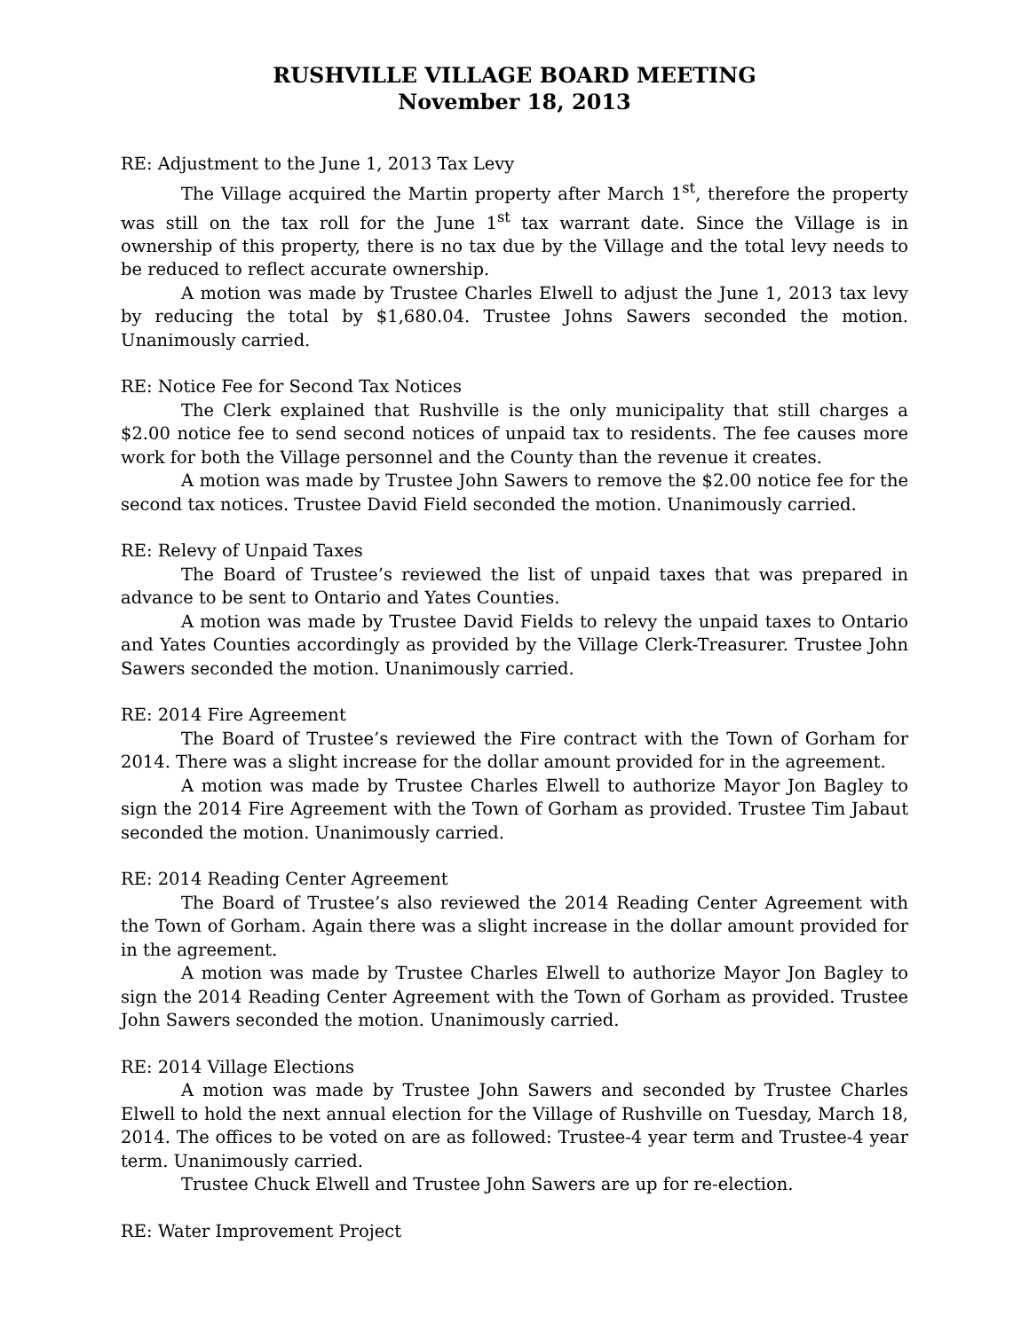RUSHVILLE VILLAGE BOARD MEETING
November 18, 2013
RE: Adjustment to the June 1, 2013 Tax Levy
The Village acquired the Martin property after March 1<sup>st</sup>, therefore the property was still on the tax roll for the June 1<sup>st</sup> tax warrant date. Since the Village is in ownership of this property, there is no tax due by the Village and the total levy needs to be reduced to reflect accurate ownership.
A motion was made by Trustee Charles Elwell to adjust the June 1, 2013 tax levy by reducing the total by $1,680.04. Trustee Johns Sawers seconded the motion. Unanimously carried.
RE: Notice Fee for Second Tax Notices
The Clerk explained that Rushville is the only municipality that still charges a $2.00 notice fee to send second notices of unpaid tax to residents. The fee causes more work for both the Village personnel and the County than the revenue it creates.
A motion was made by Trustee John Sawers to remove the $2.00 notice fee for the second tax notices. Trustee David Field seconded the motion. Unanimously carried.
RE: Relevy of Unpaid Taxes
The Board of Trustee’s reviewed the list of unpaid taxes that was prepared in advance to be sent to Ontario and Yates Counties.
A motion was made by Trustee David Fields to relevy the unpaid taxes to Ontario and Yates Counties accordingly as provided by the Village Clerk-Treasurer. Trustee John Sawers seconded the motion. Unanimously carried.
RE: 2014 Fire Agreement
The Board of Trustee’s reviewed the Fire contract with the Town of Gorham for 2014. There was a slight increase for the dollar amount provided for in the agreement.
A motion was made by Trustee Charles Elwell to authorize Mayor Jon Bagley to sign the 2014 Fire Agreement with the Town of Gorham as provided. Trustee Tim Jabaut seconded the motion. Unanimously carried.
RE: 2014 Reading Center Agreement
The Board of Trustee’s also reviewed the 2014 Reading Center Agreement with the Town of Gorham. Again there was a slight increase in the dollar amount provided for in the agreement.
A motion was made by Trustee Charles Elwell to authorize Mayor Jon Bagley to sign the 2014 Reading Center Agreement with the Town of Gorham as provided. Trustee John Sawers seconded the motion. Unanimously carried.
RE: 2014 Village Elections
A motion was made by Trustee John Sawers and seconded by Trustee Charles Elwell to hold the next annual election for the Village of Rushville on Tuesday, March 18, 2014. The offices to be voted on are as followed: Trustee-4 year term and Trustee-4 year term. Unanimously carried.
Trustee Chuck Elwell and Trustee John Sawers are up for re-election.
RE: Water Improvement Project